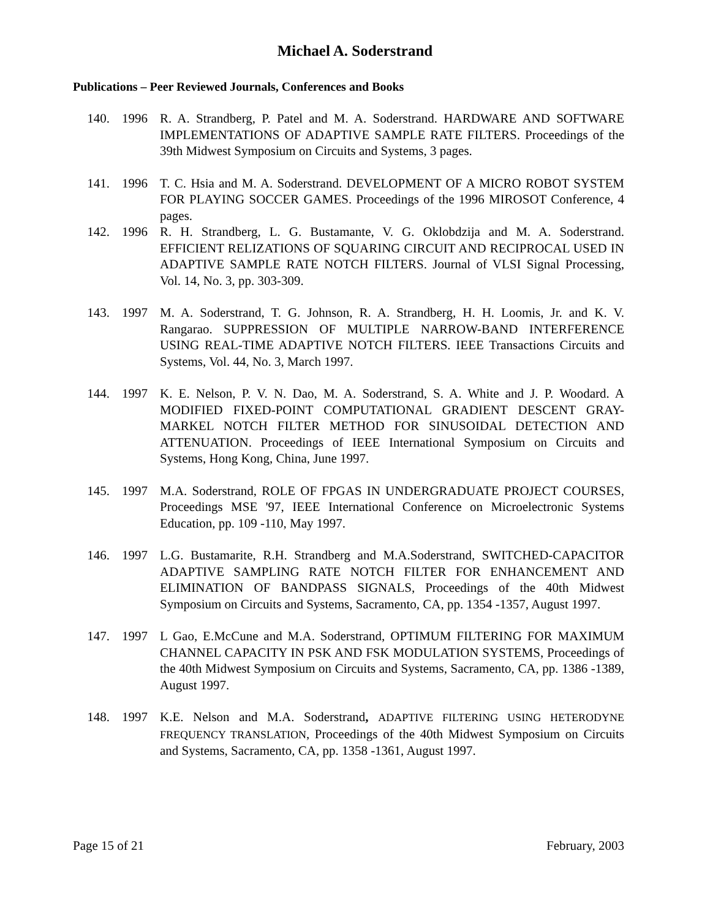Michael A. Soderstrand
Publications – Peer Reviewed Journals, Conferences and Books
140. 1996 R. A. Strandberg, P. Patel and M. A. Soderstrand. HARDWARE AND SOFTWARE IMPLEMENTATIONS OF ADAPTIVE SAMPLE RATE FILTERS. Proceedings of the 39th Midwest Symposium on Circuits and Systems, 3 pages.
141. 1996 T. C. Hsia and M. A. Soderstrand. DEVELOPMENT OF A MICRO ROBOT SYSTEM FOR PLAYING SOCCER GAMES. Proceedings of the 1996 MIROSOT Conference, 4 pages.
142. 1996 R. H. Strandberg, L. G. Bustamante, V. G. Oklobdzija and M. A. Soderstrand. EFFICIENT RELIZATIONS OF SQUARING CIRCUIT AND RECIPROCAL USED IN ADAPTIVE SAMPLE RATE NOTCH FILTERS. Journal of VLSI Signal Processing, Vol. 14, No. 3, pp. 303-309.
143. 1997 M. A. Soderstrand, T. G. Johnson, R. A. Strandberg, H. H. Loomis, Jr. and K. V. Rangarao. SUPPRESSION OF MULTIPLE NARROW-BAND INTERFERENCE USING REAL-TIME ADAPTIVE NOTCH FILTERS. IEEE Transactions Circuits and Systems, Vol. 44, No. 3, March 1997.
144. 1997 K. E. Nelson, P. V. N. Dao, M. A. Soderstrand, S. A. White and J. P. Woodard. A MODIFIED FIXED-POINT COMPUTATIONAL GRADIENT DESCENT GRAY-MARKEL NOTCH FILTER METHOD FOR SINUSOIDAL DETECTION AND ATTENUATION. Proceedings of IEEE International Symposium on Circuits and Systems, Hong Kong, China, June 1997.
145. 1997 M.A. Soderstrand, ROLE OF FPGAS IN UNDERGRADUATE PROJECT COURSES, Proceedings MSE '97, IEEE International Conference on Microelectronic Systems Education, pp. 109 -110, May 1997.
146. 1997 L.G. Bustamarite, R.H. Strandberg and M.A.Soderstrand, SWITCHED-CAPACITOR ADAPTIVE SAMPLING RATE NOTCH FILTER FOR ENHANCEMENT AND ELIMINATION OF BANDPASS SIGNALS, Proceedings of the 40th Midwest Symposium on Circuits and Systems, Sacramento, CA, pp. 1354 -1357, August 1997.
147. 1997 L Gao, E.McCune and M.A. Soderstrand, OPTIMUM FILTERING FOR MAXIMUM CHANNEL CAPACITY IN PSK AND FSK MODULATION SYSTEMS, Proceedings of the 40th Midwest Symposium on Circuits and Systems, Sacramento, CA, pp. 1386 -1389, August 1997.
148. 1997 K.E. Nelson and M.A. Soderstrand, ADAPTIVE FILTERING USING HETERODYNE FREQUENCY TRANSLATION, Proceedings of the 40th Midwest Symposium on Circuits and Systems, Sacramento, CA, pp. 1358 -1361, August 1997.
Page 15 of 21 February, 2003